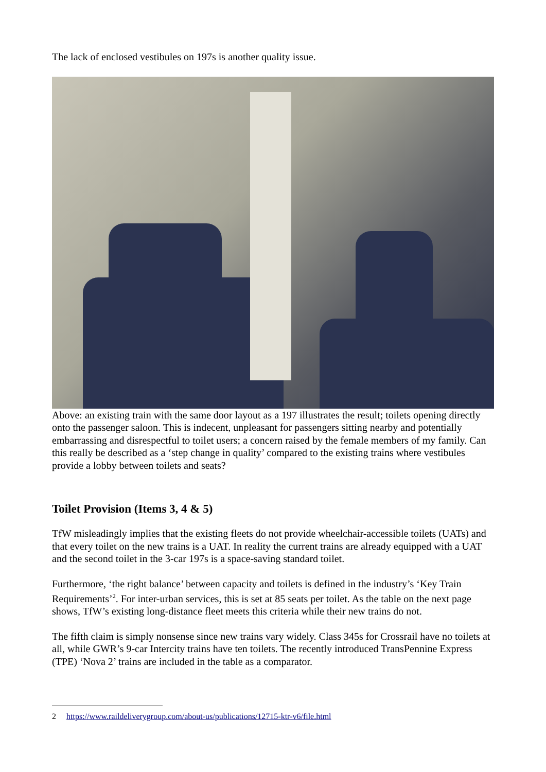The lack of enclosed vestibules on 197s is another quality issue.
Above: an existing train with the same door layout as a 197 illustrates the result; toilets opening directly onto the passenger saloon. This is indecent, unpleasant for passengers sitting nearby and potentially embarrassing and disrespectful to toilet users; a concern raised by the female members of my family. Can this really be described as a ‘step change in quality’ compared to the existing trains where vestibules provide a lobby between toilets and seats?
Toilet Provision (Items 3, 4 & 5)
TfW misleadingly implies that the existing fleets do not provide wheelchair-accessible toilets (UATs) and that every toilet on the new trains is a UAT. In reality the current trains are already equipped with a UAT and the second toilet in the 3-car 197s is a space-saving standard toilet.
Furthermore, ‘the right balance’ between capacity and toilets is defined in the industry’s ‘Key Train Requirements’<sup>2</sup>. For inter-urban services, this is set at 85 seats per toilet. As the table on the next page shows, TfW’s existing long-distance fleet meets this criteria while their new trains do not.
The fifth claim is simply nonsense since new trains vary widely. Class 345s for Crossrail have no toilets at all, while GWR’s 9-car Intercity trains have ten toilets. The recently introduced TransPennine Express (TPE) ‘Nova 2’ trains are included in the table as a comparator.
2 https://www.raildeliverygroup.com/about-us/publications/12715-ktr-v6/file.html